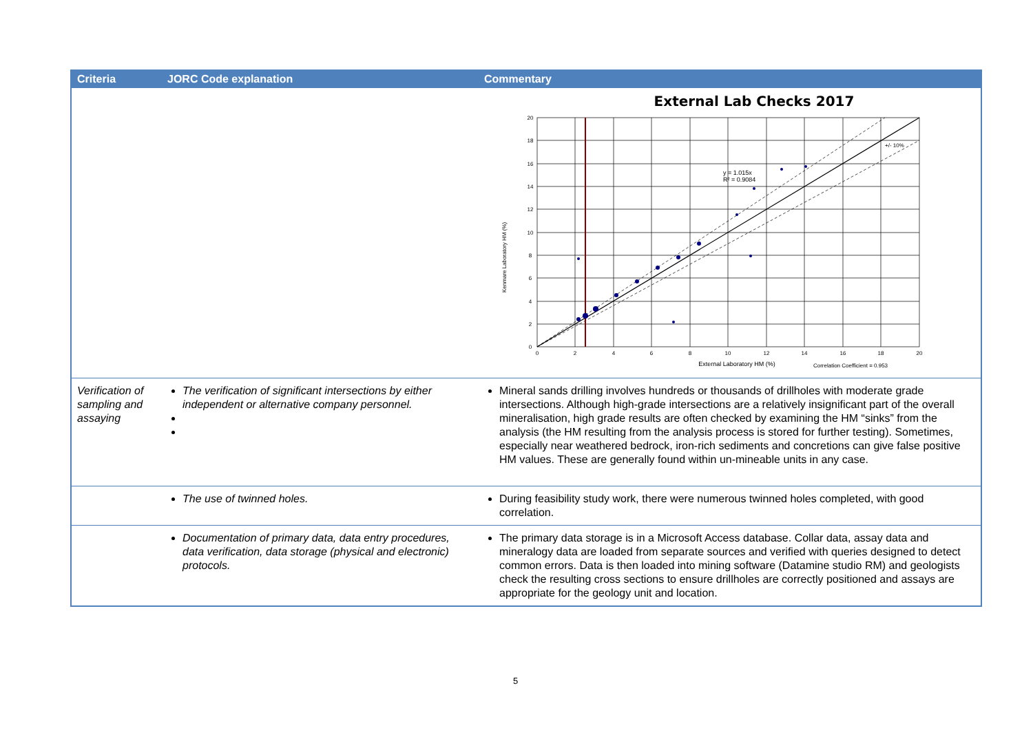| Criteria | JORC Code explanation | Commentary |
| --- | --- | --- |
| | | External Lab Checks 2017 y = 1.015x R² = 0.9084 +/- 10% 0 2 4 6 8 10 12 14 16 18 20 0 2 4 6 8 10 12 14 16 18 20 External Laboratory HM (%) Correlation Coefficient = 0.953 Kenmare Laboratory HM (%) |
| Verification of sampling and assaying | The verification of significant intersections by either independent or alternative company personnel. | Mineral sands drilling involves hundreds or thousands of drillholes with moderate grade intersections. Although high-grade intersections are a relatively insignificant part of the overall mineralisation, high grade results are often checked by examining the HM “sinks” from the analysis (the HM resulting from the analysis process is stored for further testing). Sometimes, especially near weathered bedrock, iron-rich sediments and concretions can give false positive HM values. These are generally found within un-mineable units in any case. |
| | The use of twinned holes. | During feasibility study work, there were numerous twinned holes completed, with good correlation. |
| | Documentation of primary data, data entry procedures, data verification, data storage (physical and electronic) protocols. | The primary data storage is in a Microsoft Access database. Collar data, assay data and mineralogy data are loaded from separate sources and verified with queries designed to detect common errors. Data is then loaded into mining software (Datamine studio RM) and geologists check the resulting cross sections to ensure drillholes are correctly positioned and assays are appropriate for the geology unit and location. |
5